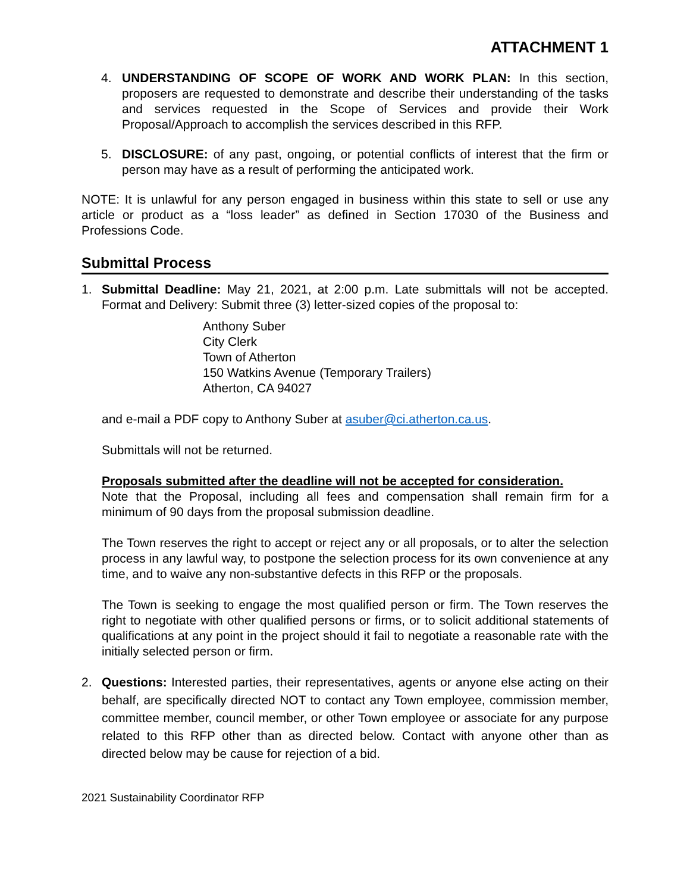ATTACHMENT 1
4. UNDERSTANDING OF SCOPE OF WORK AND WORK PLAN: In this section, proposers are requested to demonstrate and describe their understanding of the tasks and services requested in the Scope of Services and provide their Work Proposal/Approach to accomplish the services described in this RFP.
5. DISCLOSURE: of any past, ongoing, or potential conflicts of interest that the firm or person may have as a result of performing the anticipated work.
NOTE: It is unlawful for any person engaged in business within this state to sell or use any article or product as a “loss leader” as defined in Section 17030 of the Business and Professions Code.
Submittal Process
1. Submittal Deadline: May 21, 2021, at 2:00 p.m. Late submittals will not be accepted. Format and Delivery: Submit three (3) letter-sized copies of the proposal to:
Anthony Suber
City Clerk
Town of Atherton
150 Watkins Avenue (Temporary Trailers)
Atherton, CA 94027
and e-mail a PDF copy to Anthony Suber at asuber@ci.atherton.ca.us.
Submittals will not be returned.
Proposals submitted after the deadline will not be accepted for consideration.
Note that the Proposal, including all fees and compensation shall remain firm for a minimum of 90 days from the proposal submission deadline.
The Town reserves the right to accept or reject any or all proposals, or to alter the selection process in any lawful way, to postpone the selection process for its own convenience at any time, and to waive any non-substantive defects in this RFP or the proposals.
The Town is seeking to engage the most qualified person or firm. The Town reserves the right to negotiate with other qualified persons or firms, or to solicit additional statements of qualifications at any point in the project should it fail to negotiate a reasonable rate with the initially selected person or firm.
2. Questions: Interested parties, their representatives, agents or anyone else acting on their behalf, are specifically directed NOT to contact any Town employee, commission member, committee member, council member, or other Town employee or associate for any purpose related to this RFP other than as directed below. Contact with anyone other than as directed below may be cause for rejection of a bid.
2021 Sustainability Coordinator RFP